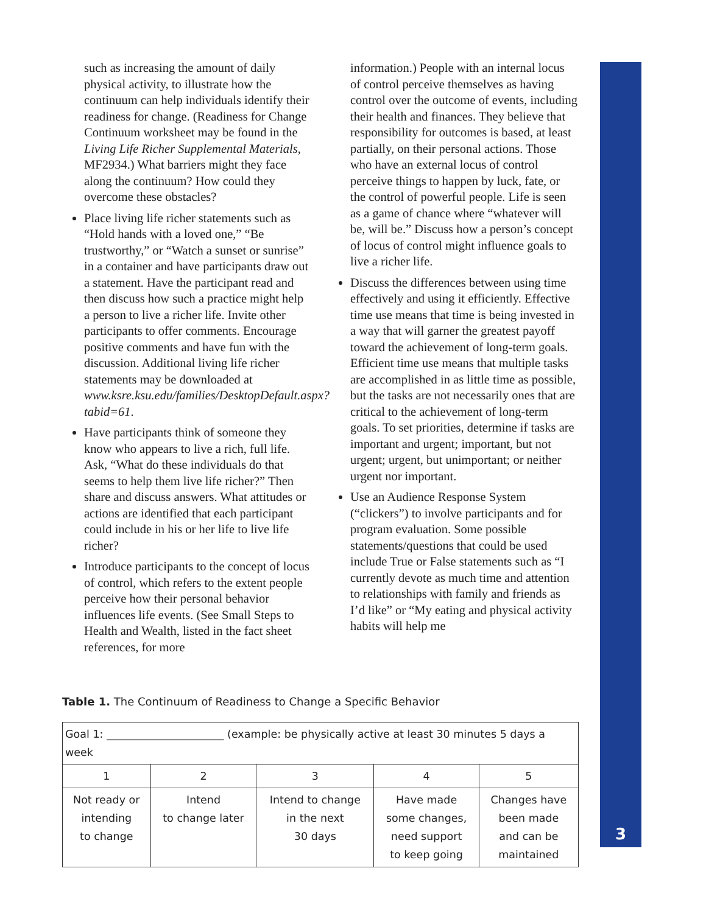3
such as increasing the amount of daily physical activity, to illustrate how the continuum can help individuals identify their readiness for change. (Readiness for Change Continuum worksheet may be found in the Living Life Richer Supplemental Materials, MF2934.) What barriers might they face along the continuum? How could they overcome these obstacles?
Place living life richer statements such as “Hold hands with a loved one,” “Be trustworthy,” or “Watch a sunset or sunrise” in a container and have participants draw out a statement. Have the participant read and then discuss how such a practice might help a person to live a richer life. Invite other participants to offer comments. Encourage positive comments and have fun with the discussion. Additional living life richer statements may be downloaded at www.ksre.ksu.edu/families/DesktopDefault.aspx?tabid=61.
Have participants think of someone they know who appears to live a rich, full life. Ask, “What do these individuals do that seems to help them live life richer?” Then share and discuss answers. What attitudes or actions are identified that each participant could include in his or her life to live life richer?
Introduce participants to the concept of locus of control, which refers to the extent people perceive how their personal behavior influences life events. (See Small Steps to Health and Wealth, listed in the fact sheet references, for more
information.) People with an internal locus of control perceive themselves as having control over the outcome of events, including their health and finances. They believe that responsibility for outcomes is based, at least partially, on their personal actions. Those who have an external locus of control perceive things to happen by luck, fate, or the control of powerful people. Life is seen as a game of chance where “whatever will be, will be.” Discuss how a person’s concept of locus of control might influence goals to live a richer life.
Discuss the differences between using time effectively and using it efficiently. Effective time use means that time is being invested in a way that will garner the greatest payoff toward the achievement of long-term goals. Efficient time use means that multiple tasks are accomplished in as little time as possible, but the tasks are not necessarily ones that are critical to the achievement of long-term goals. To set priorities, determine if tasks are important and urgent; important, but not urgent; urgent, but unimportant; or neither urgent nor important.
Use an Audience Response System (“clickers”) to involve participants and for program evaluation. Some possible statements/questions that could be used include True or False statements such as “I currently devote as much time and attention to relationships with family and friends as I’d like” or “My eating and physical activity habits will help me
Table 1. The Continuum of Readiness to Change a Specific Behavior
| Goal 1: ______________________ (example: be physically active at least 30 minutes 5 days a week | | | | |
| 1 | 2 | 3 | 4 | 5 |
| Not ready or intending to change | Intend to change later | Intend to change in the next 30 days | Have made some changes, need support to keep going | Changes have been made and can be maintained |